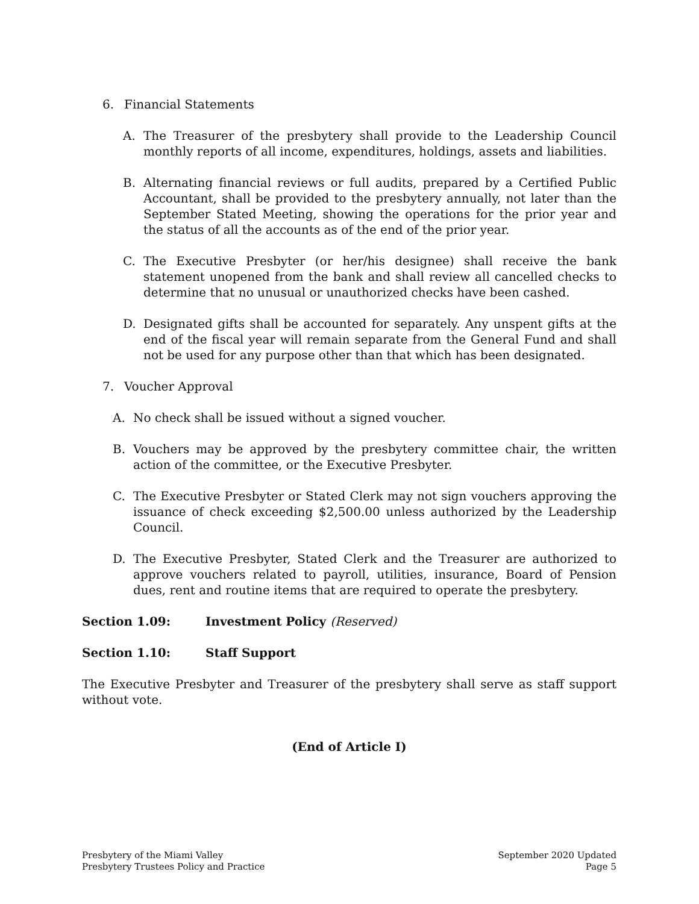6. Financial Statements
A. The Treasurer of the presbytery shall provide to the Leadership Council monthly reports of all income, expenditures, holdings, assets and liabilities.
B. Alternating financial reviews or full audits, prepared by a Certified Public Accountant, shall be provided to the presbytery annually, not later than the September Stated Meeting, showing the operations for the prior year and the status of all the accounts as of the end of the prior year.
C. The Executive Presbyter (or her/his designee) shall receive the bank statement unopened from the bank and shall review all cancelled checks to determine that no unusual or unauthorized checks have been cashed.
D. Designated gifts shall be accounted for separately. Any unspent gifts at the end of the fiscal year will remain separate from the General Fund and shall not be used for any purpose other than that which has been designated.
7. Voucher Approval
A. No check shall be issued without a signed voucher.
B. Vouchers may be approved by the presbytery committee chair, the written action of the committee, or the Executive Presbyter.
C. The Executive Presbyter or Stated Clerk may not sign vouchers approving the issuance of check exceeding $2,500.00 unless authorized by the Leadership Council.
D. The Executive Presbyter, Stated Clerk and the Treasurer are authorized to approve vouchers related to payroll, utilities, insurance, Board of Pension dues, rent and routine items that are required to operate the presbytery.
Section 1.09: Investment Policy (Reserved)
Section 1.10: Staff Support
The Executive Presbyter and Treasurer of the presbytery shall serve as staff support without vote.
(End of Article I)
Presbytery of the Miami Valley
Presbytery Trustees Policy and Practice
September 2020 Updated
Page 5